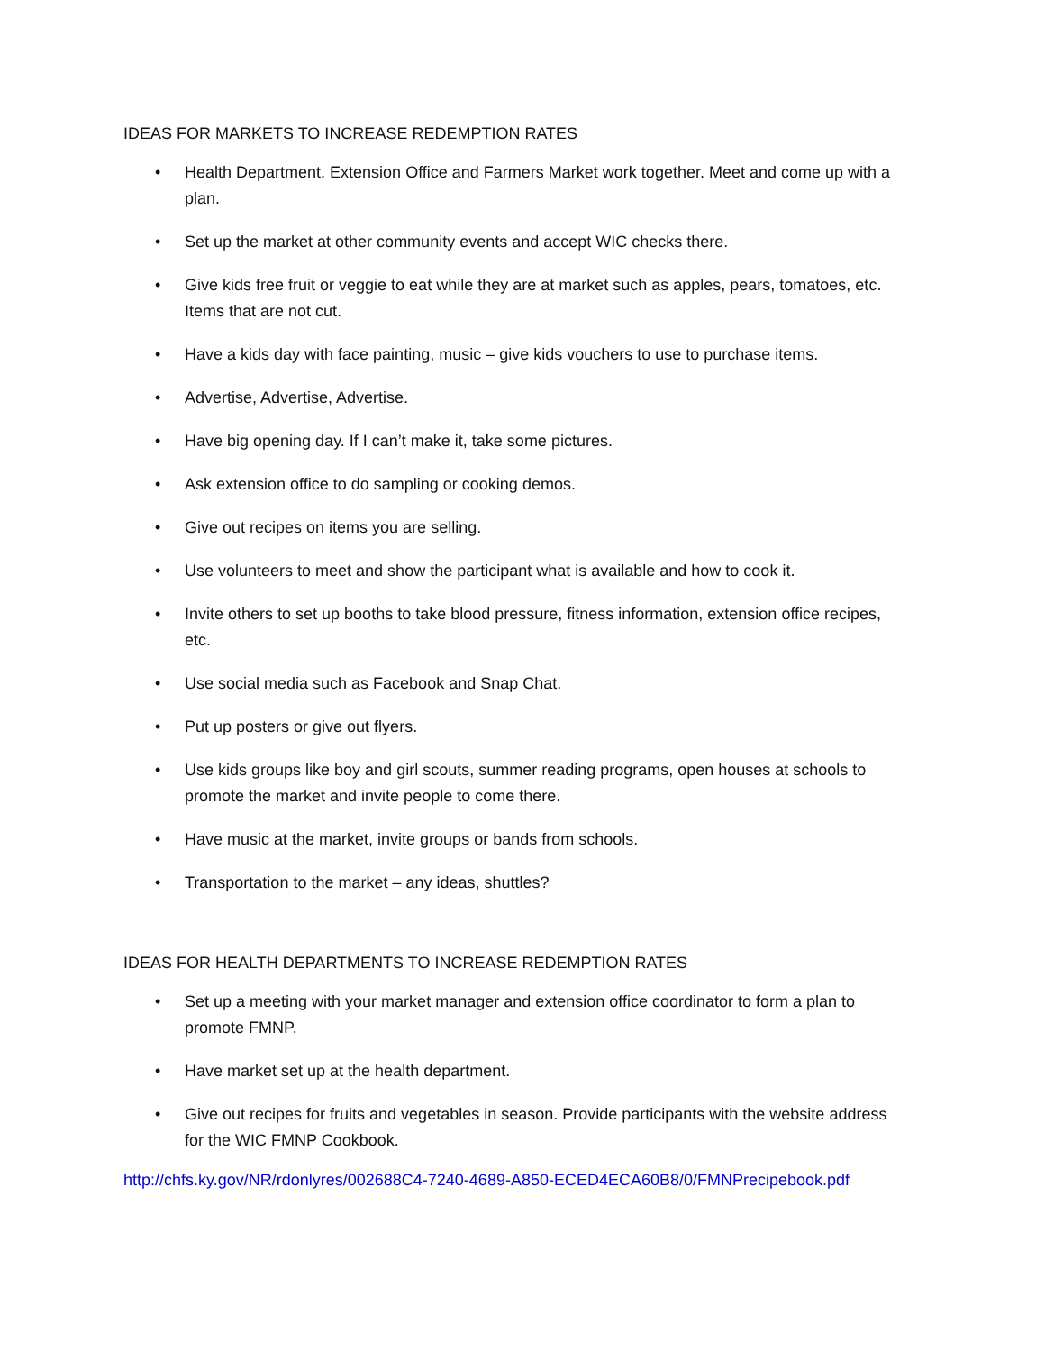IDEAS FOR MARKETS TO INCREASE REDEMPTION RATES
• Health Department, Extension Office and Farmers Market work together. Meet and come up with a plan.
• Set up the market at other community events and accept WIC checks there.
• Give kids free fruit or veggie to eat while they are at market such as apples, pears, tomatoes, etc. Items that are not cut.
• Have a kids day with face painting, music – give kids vouchers to use to purchase items.
• Advertise, Advertise, Advertise.
• Have big opening day. If I can’t make it, take some pictures.
• Ask extension office to do sampling or cooking demos.
• Give out recipes on items you are selling.
• Use volunteers to meet and show the participant what is available and how to cook it.
• Invite others to set up booths to take blood pressure, fitness information, extension office recipes, etc.
• Use social media such as Facebook and Snap Chat.
• Put up posters or give out flyers.
• Use kids groups like boy and girl scouts, summer reading programs, open houses at schools to promote the market and invite people to come there.
• Have music at the market, invite groups or bands from schools.
• Transportation to the market – any ideas, shuttles?
IDEAS FOR HEALTH DEPARTMENTS TO INCREASE REDEMPTION RATES
• Set up a meeting with your market manager and extension office coordinator to form a plan to promote FMNP.
• Have market set up at the health department.
• Give out recipes for fruits and vegetables in season. Provide participants with the website address for the WIC FMNP Cookbook.
http://chfs.ky.gov/NR/rdonlyres/002688C4-7240-4689-A850-ECED4ECA60B8/0/FMNPrecipebook.pdf